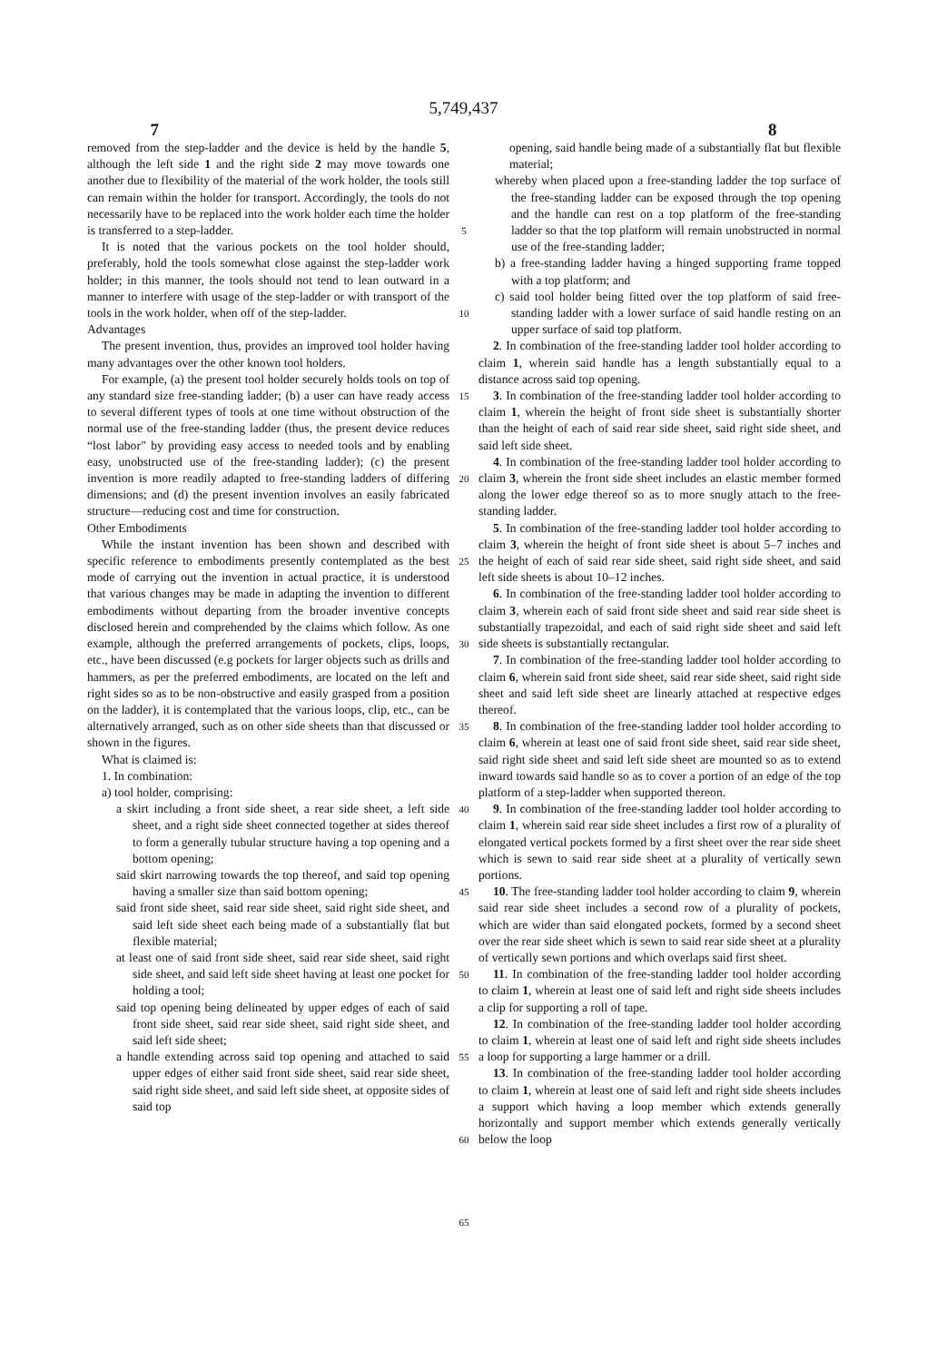5,749,437
7 8
removed from the step-ladder and the device is held by the handle 5, although the left side 1 and the right side 2 may move towards one another due to flexibility of the material of the work holder, the tools still can remain within the holder for transport. Accordingly, the tools do not necessarily have to be replaced into the work holder each time the holder is transferred to a step-ladder.
It is noted that the various pockets on the tool holder should, preferably, hold the tools somewhat close against the step-ladder work holder; in this manner, the tools should not tend to lean outward in a manner to interfere with usage of the step-ladder or with transport of the tools in the work holder, when off of the step-ladder.
Advantages
The present invention, thus, provides an improved tool holder having many advantages over the other known tool holders.
For example, (a) the present tool holder securely holds tools on top of any standard size free-standing ladder; (b) a user can have ready access to several different types of tools at one time without obstruction of the normal use of the free-standing ladder (thus, the present device reduces “lost labor” by providing easy access to needed tools and by enabling easy, unobstructed use of the free-standing ladder); (c) the present invention is more readily adapted to free-standing ladders of differing dimensions; and (d) the present invention involves an easily fabricated structure—reducing cost and time for construction.
Other Embodiments
While the instant invention has been shown and described with specific reference to embodiments presently contemplated as the best mode of carrying out the invention in actual practice, it is understood that various changes may be made in adapting the invention to different embodiments without departing from the broader inventive concepts disclosed herein and comprehended by the claims which follow. As one example, although the preferred arrangements of pockets, clips, loops, etc., have been discussed (e.g pockets for larger objects such as drills and hammers, as per the preferred embodiments, are located on the left and right sides so as to be non-obstructive and easily grasped from a position on the ladder), it is contemplated that the various loops, clip, etc., can be alternatively arranged, such as on other side sheets than that discussed or shown in the figures.
What is claimed is:
1. In combination:
a) tool holder, comprising:
a skirt including a front side sheet, a rear side sheet, a left side sheet, and a right side sheet connected together at sides thereof to form a generally tubular structure having a top opening and a bottom opening;
said skirt narrowing towards the top thereof, and said top opening having a smaller size than said bottom opening;
said front side sheet, said rear side sheet, said right side sheet, and said left side sheet each being made of a substantially flat but flexible material;
at least one of said front side sheet, said rear side sheet, said right side sheet, and said left side sheet having at least one pocket for holding a tool;
said top opening being delineated by upper edges of each of said front side sheet, said rear side sheet, said right side sheet, and said left side sheet;
a handle extending across said top opening and attached to said upper edges of either said front side sheet, said rear side sheet, said right side sheet, and said left side sheet, at opposite sides of said top
5
10
15
20
25
30
35
40
45
50
55
60
65
opening, said handle being made of a substantially flat but flexible material;
whereby when placed upon a free-standing ladder the top surface of the free-standing ladder can be exposed through the top opening and the handle can rest on a top platform of the free-standing ladder so that the top platform will remain unobstructed in normal use of the free-standing ladder;
b) a free-standing ladder having a hinged supporting frame topped with a top platform; and
c) said tool holder being fitted over the top platform of said free-standing ladder with a lower surface of said handle resting on an upper surface of said top platform.
2. In combination of the free-standing ladder tool holder according to claim 1, wherein said handle has a length substantially equal to a distance across said top opening.
3. In combination of the free-standing ladder tool holder according to claim 1, wherein the height of front side sheet is substantially shorter than the height of each of said rear side sheet, said right side sheet, and said left side sheet.
4. In combination of the free-standing ladder tool holder according to claim 3, wherein the front side sheet includes an elastic member formed along the lower edge thereof so as to more snugly attach to the free-standing ladder.
5. In combination of the free-standing ladder tool holder according to claim 3, wherein the height of front side sheet is about 5–7 inches and the height of each of said rear side sheet, said right side sheet, and said left side sheets is about 10–12 inches.
6. In combination of the free-standing ladder tool holder according to claim 3, wherein each of said front side sheet and said rear side sheet is substantially trapezoidal, and each of said right side sheet and said left side sheets is substantially rectangular.
7. In combination of the free-standing ladder tool holder according to claim 6, wherein said front side sheet, said rear side sheet, said right side sheet and said left side sheet are linearly attached at respective edges thereof.
8. In combination of the free-standing ladder tool holder according to claim 6, wherein at least one of said front side sheet, said rear side sheet, said right side sheet and said left side sheet are mounted so as to extend inward towards said handle so as to cover a portion of an edge of the top platform of a step-ladder when supported thereon.
9. In combination of the free-standing ladder tool holder according to claim 1, wherein said rear side sheet includes a first row of a plurality of elongated vertical pockets formed by a first sheet over the rear side sheet which is sewn to said rear side sheet at a plurality of vertically sewn portions.
10. The free-standing ladder tool holder according to claim 9, wherein said rear side sheet includes a second row of a plurality of pockets, which are wider than said elongated pockets, formed by a second sheet over the rear side sheet which is sewn to said rear side sheet at a plurality of vertically sewn portions and which overlaps said first sheet.
11. In combination of the free-standing ladder tool holder according to claim 1, wherein at least one of said left and right side sheets includes a clip for supporting a roll of tape.
12. In combination of the free-standing ladder tool holder according to claim 1, wherein at least one of said left and right side sheets includes a loop for supporting a large hammer or a drill.
13. In combination of the free-standing ladder tool holder according to claim 1, wherein at least one of said left and right side sheets includes a support which having a loop member which extends generally horizontally and support member which extends generally vertically below the loop